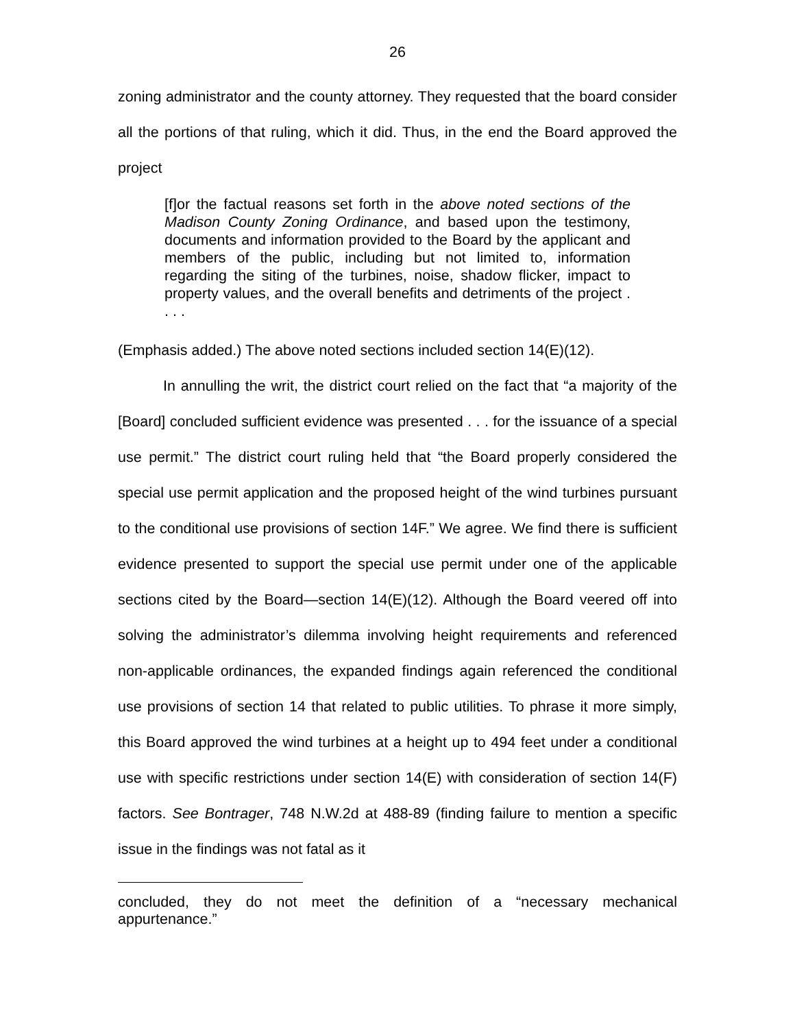26
zoning administrator and the county attorney. They requested that the board consider all the portions of that ruling, which it did. Thus, in the end the Board approved the project
[f]or the factual reasons set forth in the above noted sections of the Madison County Zoning Ordinance, and based upon the testimony, documents and information provided to the Board by the applicant and members of the public, including but not limited to, information regarding the siting of the turbines, noise, shadow flicker, impact to property values, and the overall benefits and detriments of the project . . . .
(Emphasis added.) The above noted sections included section 14(E)(12).
In annulling the writ, the district court relied on the fact that “a majority of the [Board] concluded sufficient evidence was presented . . . for the issuance of a special use permit.” The district court ruling held that “the Board properly considered the special use permit application and the proposed height of the wind turbines pursuant to the conditional use provisions of section 14F.” We agree. We find there is sufficient evidence presented to support the special use permit under one of the applicable sections cited by the Board—section 14(E)(12). Although the Board veered off into solving the administrator’s dilemma involving height requirements and referenced non-applicable ordinances, the expanded findings again referenced the conditional use provisions of section 14 that related to public utilities. To phrase it more simply, this Board approved the wind turbines at a height up to 494 feet under a conditional use with specific restrictions under section 14(E) with consideration of section 14(F) factors. See Bontrager, 748 N.W.2d at 488-89 (finding failure to mention a specific issue in the findings was not fatal as it
concluded, they do not meet the definition of a “necessary mechanical appurtenance.”